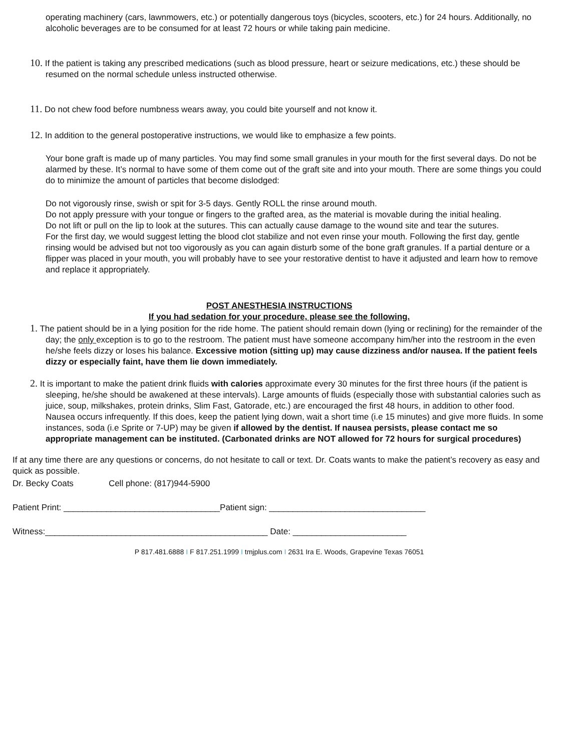operating machinery (cars, lawnmowers, etc.) or potentially dangerous toys (bicycles, scooters, etc.) for 24 hours. Additionally, no alcoholic beverages are to be consumed for at least 72 hours or while taking pain medicine.
10. If the patient is taking any prescribed medications (such as blood pressure, heart or seizure medications, etc.) these should be resumed on the normal schedule unless instructed otherwise.
11. Do not chew food before numbness wears away, you could bite yourself and not know it.
12. In addition to the general postoperative instructions, we would like to emphasize a few points.
Your bone graft is made up of many particles. You may find some small granules in your mouth for the first several days. Do not be alarmed by these. It’s normal to have some of them come out of the graft site and into your mouth. There are some things you could do to minimize the amount of particles that become dislodged:
Do not vigorously rinse, swish or spit for 3-5 days. Gently ROLL the rinse around mouth.
Do not apply pressure with your tongue or fingers to the grafted area, as the material is movable during the initial healing.
Do not lift or pull on the lip to look at the sutures. This can actually cause damage to the wound site and tear the sutures.
For the first day, we would suggest letting the blood clot stabilize and not even rinse your mouth. Following the first day, gentle rinsing would be advised but not too vigorously as you can again disturb some of the bone graft granules. If a partial denture or a flipper was placed in your mouth, you will probably have to see your restorative dentist to have it adjusted and learn how to remove and replace it appropriately.
POST ANESTHESIA INSTRUCTIONS
If you had sedation for your procedure, please see the following.
1. The patient should be in a lying position for the ride home. The patient should remain down (lying or reclining) for the remainder of the day; the only exception is to go to the restroom. The patient must have someone accompany him/her into the restroom in the even he/she feels dizzy or loses his balance. Excessive motion (sitting up) may cause dizziness and/or nausea. If the patient feels dizzy or especially faint, have them lie down immediately.
2. It is important to make the patient drink fluids with calories approximate every 30 minutes for the first three hours (if the patient is sleeping, he/she should be awakened at these intervals). Large amounts of fluids (especially those with substantial calories such as juice, soup, milkshakes, protein drinks, Slim Fast, Gatorade, etc.) are encouraged the first 48 hours, in addition to other food. Nausea occurs infrequently. If this does, keep the patient lying down, wait a short time (i.e 15 minutes) and give more fluids. In some instances, soda (i.e Sprite or 7-UP) may be given if allowed by the dentist. If nausea persists, please contact me so appropriate management can be instituted. (Carbonated drinks are NOT allowed for 72 hours for surgical procedures)
If at any time there are any questions or concerns, do not hesitate to call or text. Dr. Coats wants to make the patient’s recovery as easy and quick as possible.
Dr. Becky Coats Cell phone: (817)944-5900
Patient Print: _________________________________Patient sign: _________________________________
Witness:_______________________________________________ Date: ________________________
P 817.481.6888 I F 817.251.1999 I tmjplus.com I 2631 Ira E. Woods, Grapevine Texas 76051